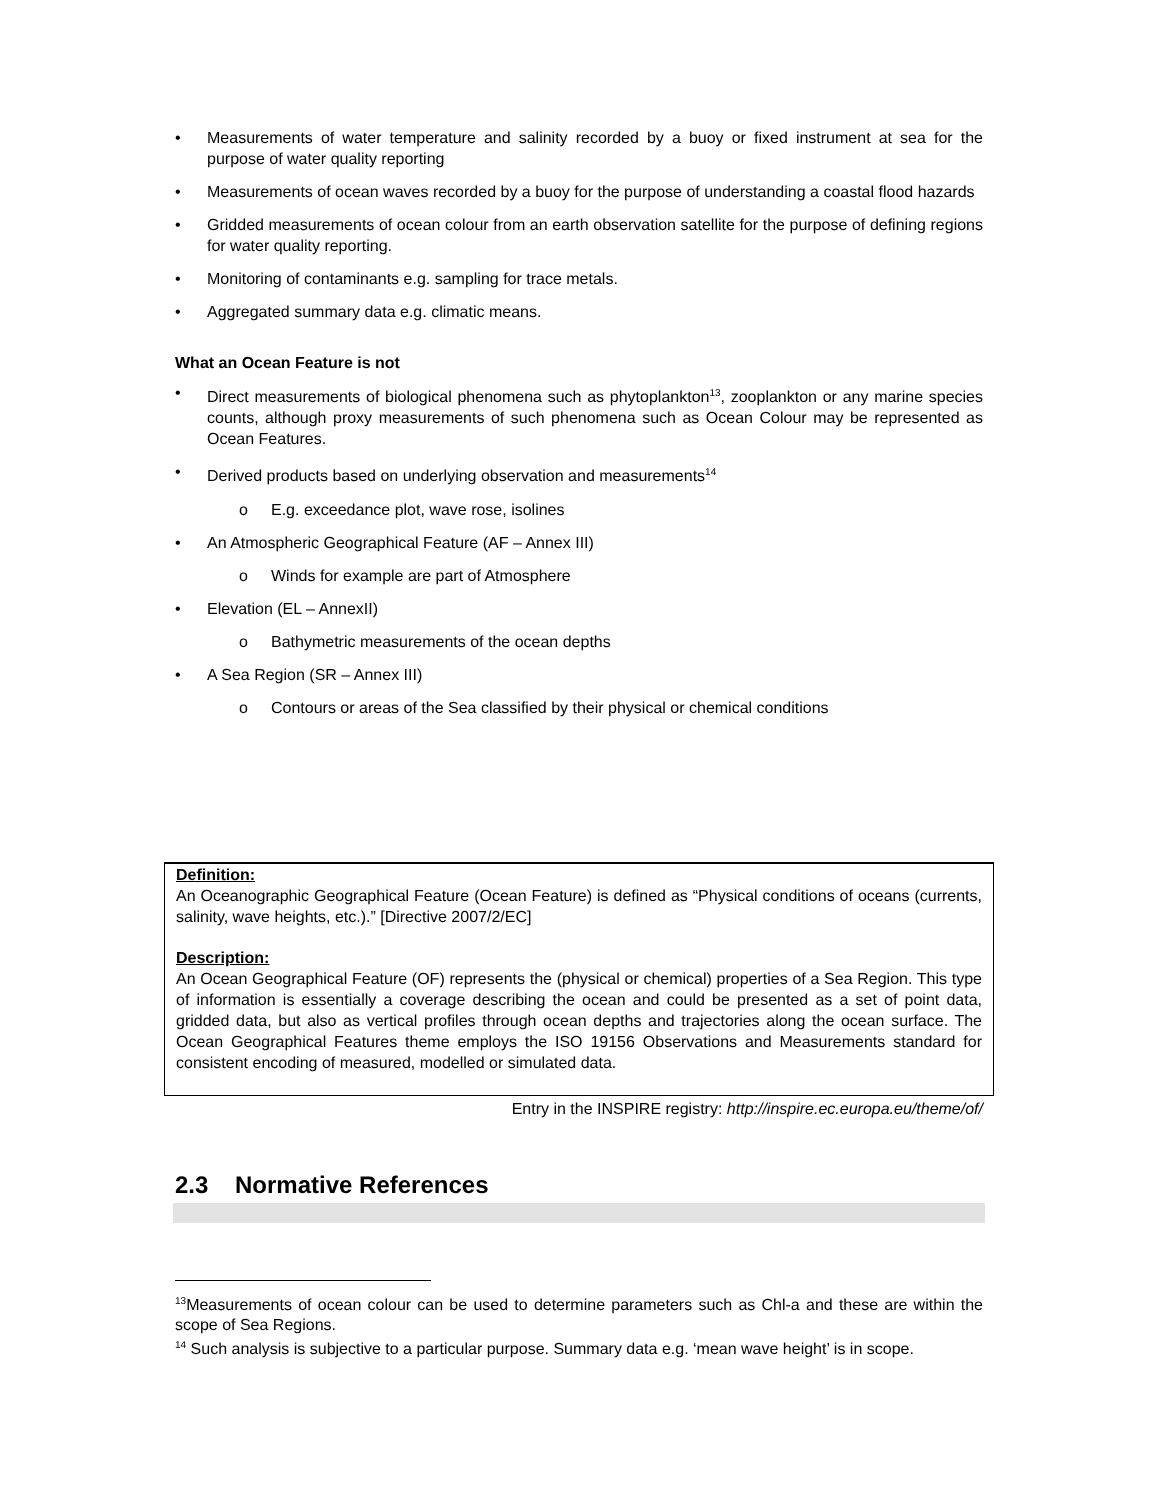• Measurements of water temperature and salinity recorded by a buoy or fixed instrument at sea for the purpose of water quality reporting
• Measurements of ocean waves recorded by a buoy for the purpose of understanding a coastal flood hazards
• Gridded measurements of ocean colour from an earth observation satellite for the purpose of defining regions for water quality reporting.
• Monitoring of contaminants e.g. sampling for trace metals.
• Aggregated summary data e.g. climatic means.
What an Ocean Feature is not
• Direct measurements of biological phenomena such as phytoplankton<sup>13</sup>, zooplankton or any marine species counts, although proxy measurements of such phenomena such as Ocean Colour may be represented as Ocean Features.
• Derived products based on underlying observation and measurements<sup>14</sup>
o E.g. exceedance plot, wave rose, isolines
• An Atmospheric Geographical Feature (AF – Annex III)
o Winds for example are part of Atmosphere
• Elevation (EL – AnnexII)
o Bathymetric measurements of the ocean depths
• A Sea Region (SR – Annex III)
o Contours or areas of the Sea classified by their physical or chemical conditions
Definition:
An Oceanographic Geographical Feature (Ocean Feature) is defined as “Physical conditions of oceans (currents, salinity, wave heights, etc.).” [Directive 2007/2/EC]
Description:
An Ocean Geographical Feature (OF) represents the (physical or chemical) properties of a Sea Region. This type of information is essentially a coverage describing the ocean and could be presented as a set of point data, gridded data, but also as vertical profiles through ocean depths and trajectories along the ocean surface. The Ocean Geographical Features theme employs the ISO 19156 Observations and Measurements standard for consistent encoding of measured, modelled or simulated data.
Entry in the INSPIRE registry: http://inspire.ec.europa.eu/theme/of/
2.3 Normative References
<sup>13</sup> Measurements of ocean colour can be used to determine parameters such as Chl-a and these are within the scope of Sea Regions.
<sup>14</sup> Such analysis is subjective to a particular purpose. Summary data e.g. ‘mean wave height’ is in scope.